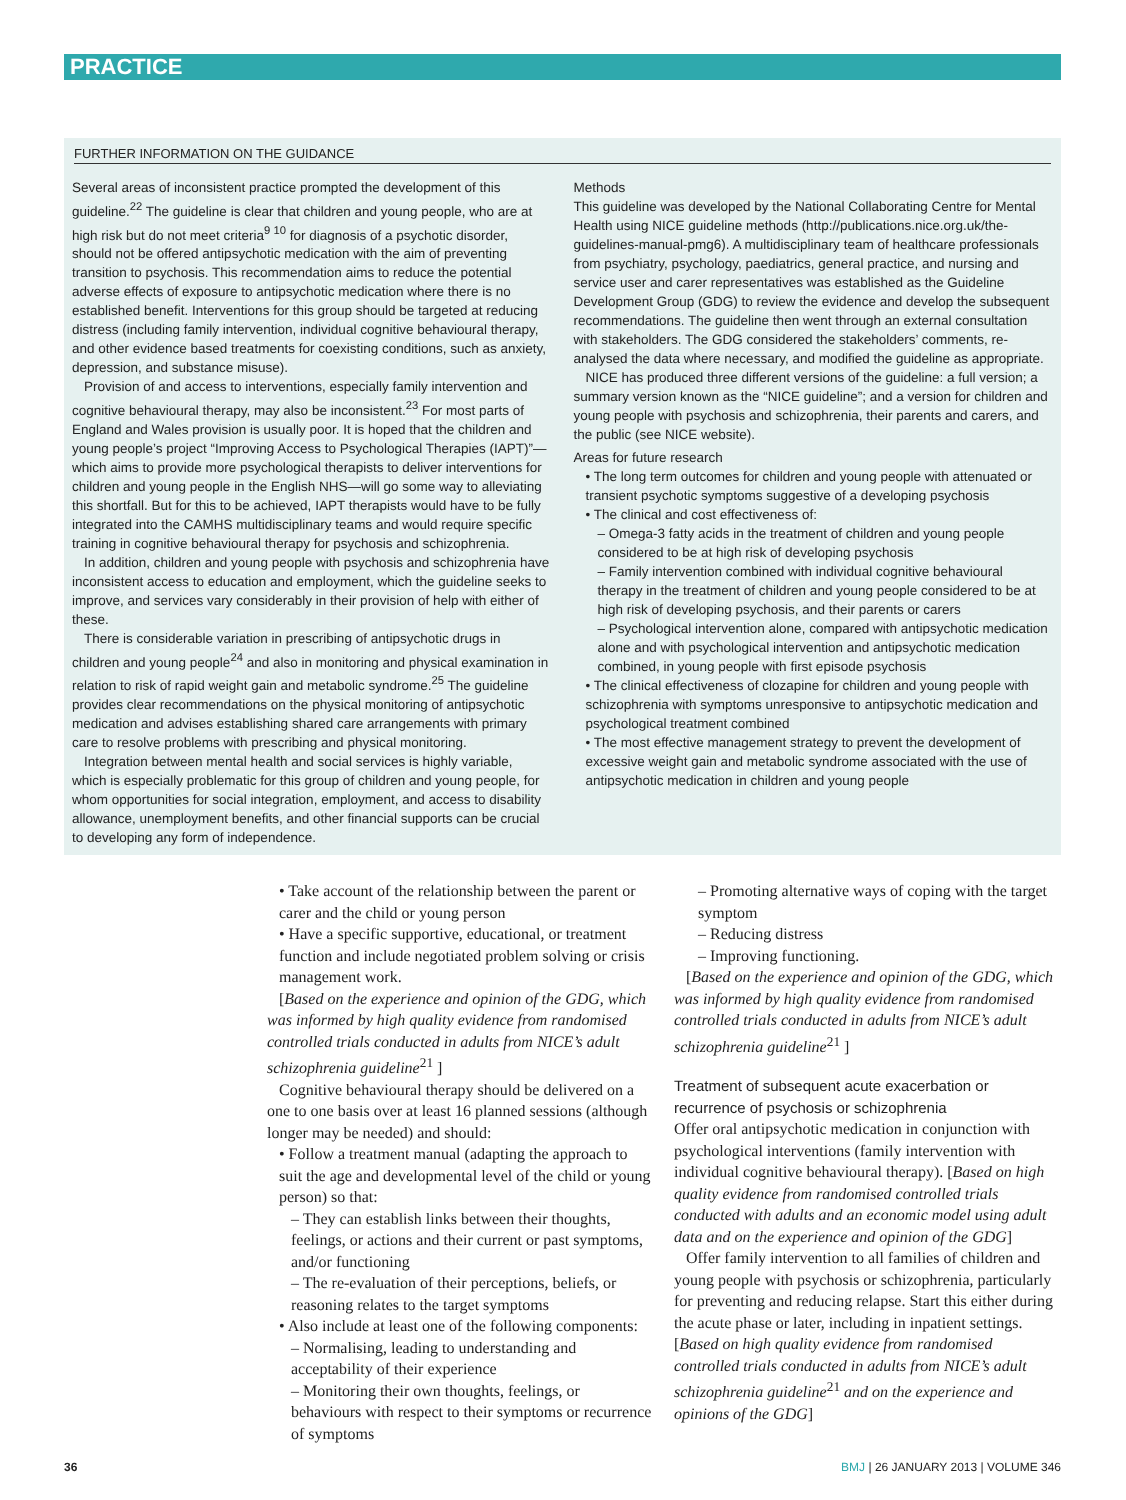PRACTICE
FURTHER INFORMATION ON THE GUIDANCE
Several areas of inconsistent practice prompted the development of this guideline.<sup>22</sup> The guideline is clear that children and young people, who are at high risk but do not meet criteria<sup>9 10</sup> for diagnosis of a psychotic disorder, should not be offered antipsychotic medication with the aim of preventing transition to psychosis. This recommendation aims to reduce the potential adverse effects of exposure to antipsychotic medication where there is no established benefit. Interventions for this group should be targeted at reducing distress (including family intervention, individual cognitive behavioural therapy, and other evidence based treatments for coexisting conditions, such as anxiety, depression, and substance misuse).
Provision of and access to interventions, especially family intervention and cognitive behavioural therapy, may also be inconsistent.<sup>23</sup> For most parts of England and Wales provision is usually poor. It is hoped that the children and young people’s project “Improving Access to Psychological Therapies (IAPT)”—which aims to provide more psychological therapists to deliver interventions for children and young people in the English NHS—will go some way to alleviating this shortfall. But for this to be achieved, IAPT therapists would have to be fully integrated into the CAMHS multidisciplinary teams and would require specific training in cognitive behavioural therapy for psychosis and schizophrenia.
In addition, children and young people with psychosis and schizophrenia have inconsistent access to education and employment, which the guideline seeks to improve, and services vary considerably in their provision of help with either of these.
There is considerable variation in prescribing of antipsychotic drugs in children and young people<sup>24</sup> and also in monitoring and physical examination in relation to risk of rapid weight gain and metabolic syndrome.<sup>25</sup> The guideline provides clear recommendations on the physical monitoring of antipsychotic medication and advises establishing shared care arrangements with primary care to resolve problems with prescribing and physical monitoring.
Integration between mental health and social services is highly variable, which is especially problematic for this group of children and young people, for whom opportunities for social integration, employment, and access to disability allowance, unemployment benefits, and other financial supports can be crucial to developing any form of independence.
Methods
This guideline was developed by the National Collaborating Centre for Mental Health using NICE guideline methods (http://publications.nice.org.uk/the-guidelines-manual-pmg6). A multidisciplinary team of healthcare professionals from psychiatry, psychology, paediatrics, general practice, and nursing and service user and carer representatives was established as the Guideline Development Group (GDG) to review the evidence and develop the subsequent recommendations. The guideline then went through an external consultation with stakeholders. The GDG considered the stakeholders’ comments, re-analysed the data where necessary, and modified the guideline as appropriate.
NICE has produced three different versions of the guideline: a full version; a summary version known as the “NICE guideline”; and a version for children and young people with psychosis and schizophrenia, their parents and carers, and the public (see NICE website).
Areas for future research
• The long term outcomes for children and young people with attenuated or transient psychotic symptoms suggestive of a developing psychosis
• The clinical and cost effectiveness of:
– Omega-3 fatty acids in the treatment of children and young people considered to be at high risk of developing psychosis
– Family intervention combined with individual cognitive behavioural therapy in the treatment of children and young people considered to be at high risk of developing psychosis, and their parents or carers
– Psychological intervention alone, compared with antipsychotic medication alone and with psychological intervention and antipsychotic medication combined, in young people with first episode psychosis
• The clinical effectiveness of clozapine for children and young people with schizophrenia with symptoms unresponsive to antipsychotic medication and psychological treatment combined
• The most effective management strategy to prevent the development of excessive weight gain and metabolic syndrome associated with the use of antipsychotic medication in children and young people
• Take account of the relationship between the parent or carer and the child or young person
• Have a specific supportive, educational, or treatment function and include negotiated problem solving or crisis management work.
[Based on the experience and opinion of the GDG, which was informed by high quality evidence from randomised controlled trials conducted in adults from NICE’s adult schizophrenia guideline<sup>21</sup> ]
Cognitive behavioural therapy should be delivered on a one to one basis over at least 16 planned sessions (although longer may be needed) and should:
• Follow a treatment manual (adapting the approach to suit the age and developmental level of the child or young person) so that:
– They can establish links between their thoughts, feelings, or actions and their current or past symptoms, and/or functioning
– The re-evaluation of their perceptions, beliefs, or reasoning relates to the target symptoms
• Also include at least one of the following components:
– Normalising, leading to understanding and acceptability of their experience
– Monitoring their own thoughts, feelings, or behaviours with respect to their symptoms or recurrence of symptoms
– Promoting alternative ways of coping with the target symptom
– Reducing distress
– Improving functioning.
[Based on the experience and opinion of the GDG, which was informed by high quality evidence from randomised controlled trials conducted in adults from NICE’s adult schizophrenia guideline<sup>21</sup> ]
Treatment of subsequent acute exacerbation or recurrence of psychosis or schizophrenia
Offer oral antipsychotic medication in conjunction with psychological interventions (family intervention with individual cognitive behavioural therapy). [Based on high quality evidence from randomised controlled trials conducted with adults and an economic model using adult data and on the experience and opinion of the GDG]
Offer family intervention to all families of children and young people with psychosis or schizophrenia, particularly for preventing and reducing relapse. Start this either during the acute phase or later, including in inpatient settings. [Based on high quality evidence from randomised controlled trials conducted in adults from NICE’s adult schizophrenia guideline<sup>21</sup> and on the experience and opinions of the GDG]
36 BMJ | 26 JANUARY 2013 | VOLUME 346